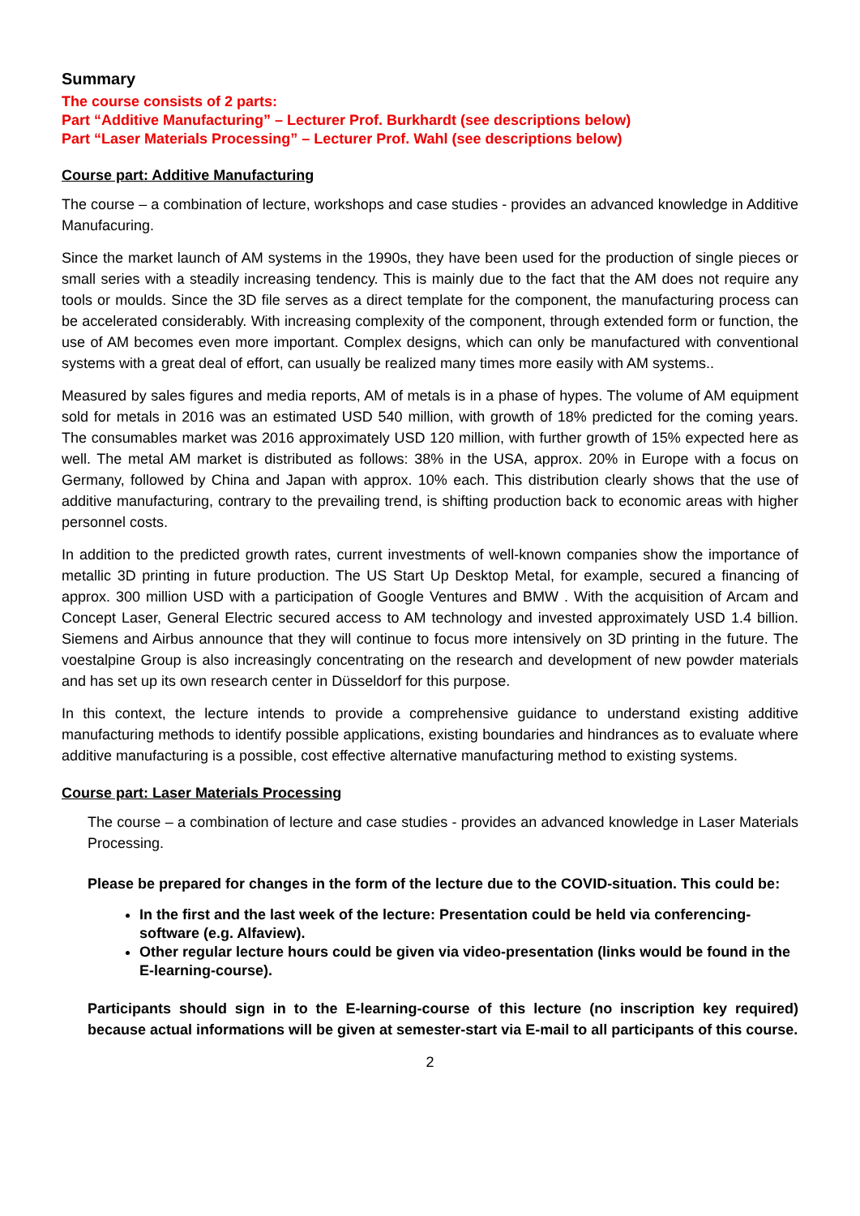Summary
The course consists of 2 parts:
Part “Additive Manufacturing” – Lecturer Prof. Burkhardt (see descriptions below)
Part “Laser Materials Processing” – Lecturer Prof. Wahl (see descriptions below)
Course part: Additive Manufacturing
The course – a combination of lecture, workshops and case studies - provides an advanced knowledge in Additive Manufacuring.
Since the market launch of AM systems in the 1990s, they have been used for the production of single pieces or small series with a steadily increasing tendency. This is mainly due to the fact that the AM does not require any tools or moulds. Since the 3D file serves as a direct template for the component, the manufacturing process can be accelerated considerably. With increasing complexity of the component, through extended form or function, the use of AM becomes even more important. Complex designs, which can only be manufactured with conventional systems with a great deal of effort, can usually be realized many times more easily with AM systems..
Measured by sales figures and media reports, AM of metals is in a phase of hypes. The volume of AM equipment sold for metals in 2016 was an estimated USD 540 million, with growth of 18% predicted for the coming years. The consumables market was 2016 approximately USD 120 million, with further growth of 15% expected here as well. The metal AM market is distributed as follows: 38% in the USA, approx. 20% in Europe with a focus on Germany, followed by China and Japan with approx. 10% each. This distribution clearly shows that the use of additive manufacturing, contrary to the prevailing trend, is shifting production back to economic areas with higher personnel costs.
In addition to the predicted growth rates, current investments of well-known companies show the importance of metallic 3D printing in future production. The US Start Up Desktop Metal, for example, secured a financing of approx. 300 million USD with a participation of Google Ventures and BMW . With the acquisition of Arcam and Concept Laser, General Electric secured access to AM technology and invested approximately USD 1.4 billion. Siemens and Airbus announce that they will continue to focus more intensively on 3D printing in the future. The voestalpine Group is also increasingly concentrating on the research and development of new powder materials and has set up its own research center in Düsseldorf for this purpose.
In this context, the lecture intends to provide a comprehensive guidance to understand existing additive manufacturing methods to identify possible applications, existing boundaries and hindrances as to evaluate where additive manufacturing is a possible, cost effective alternative manufacturing method to existing systems.
Course part: Laser Materials Processing
The course – a combination of lecture and case studies - provides an advanced knowledge in Laser Materials Processing.
Please be prepared for changes in the form of the lecture due to the COVID-situation. This could be:
In the first and the last week of the lecture: Presentation could be held via conferencing-software (e.g. Alfaview).
Other regular lecture hours could be given via video-presentation (links would be found in the E-learning-course).
Participants should sign in to the E-learning-course of this lecture (no inscription key required) because actual informations will be given at semester-start via E-mail to all participants of this course.
2